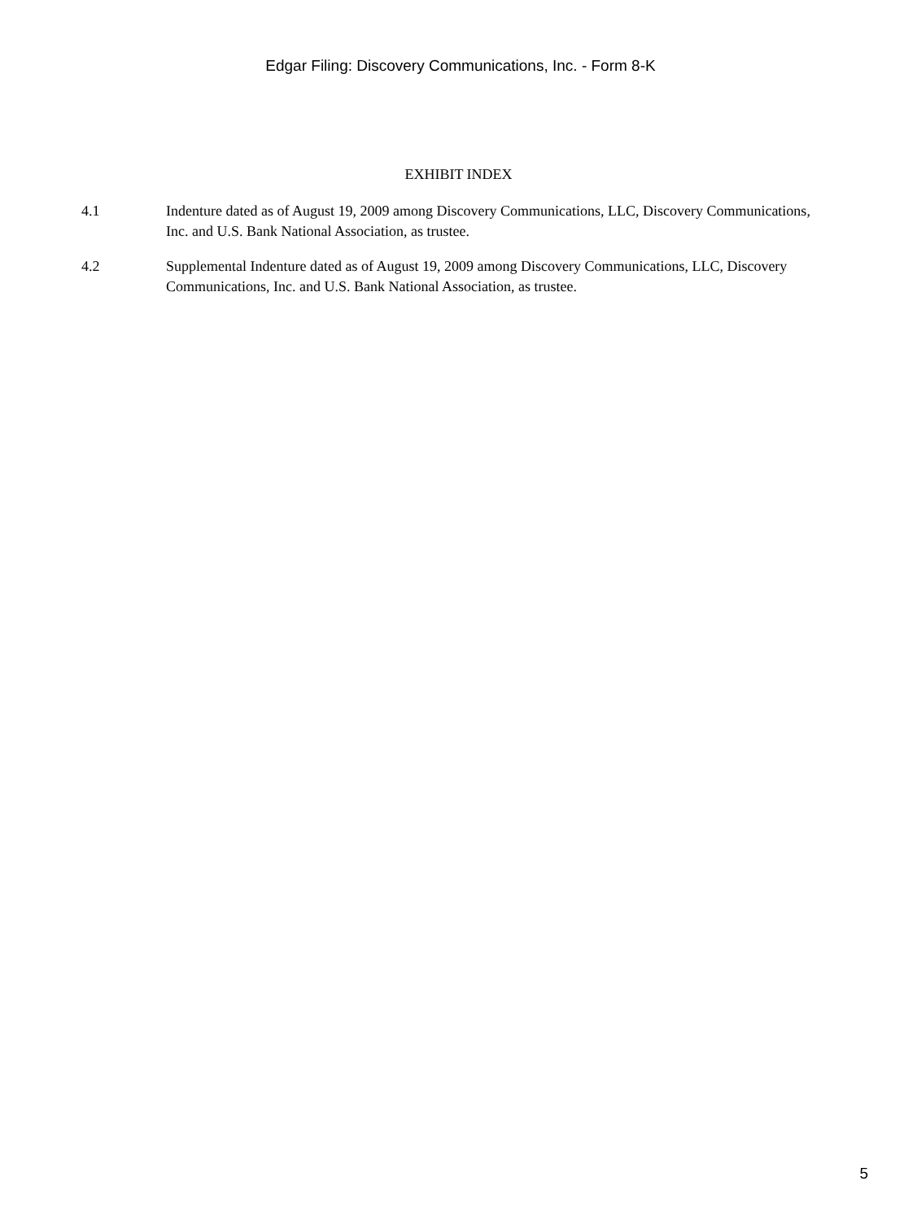Edgar Filing: Discovery Communications, Inc. - Form 8-K
EXHIBIT INDEX
4.1 Indenture dated as of August 19, 2009 among Discovery Communications, LLC, Discovery Communications, Inc. and U.S. Bank National Association, as trustee.
4.2 Supplemental Indenture dated as of August 19, 2009 among Discovery Communications, LLC, Discovery Communications, Inc. and U.S. Bank National Association, as trustee.
5